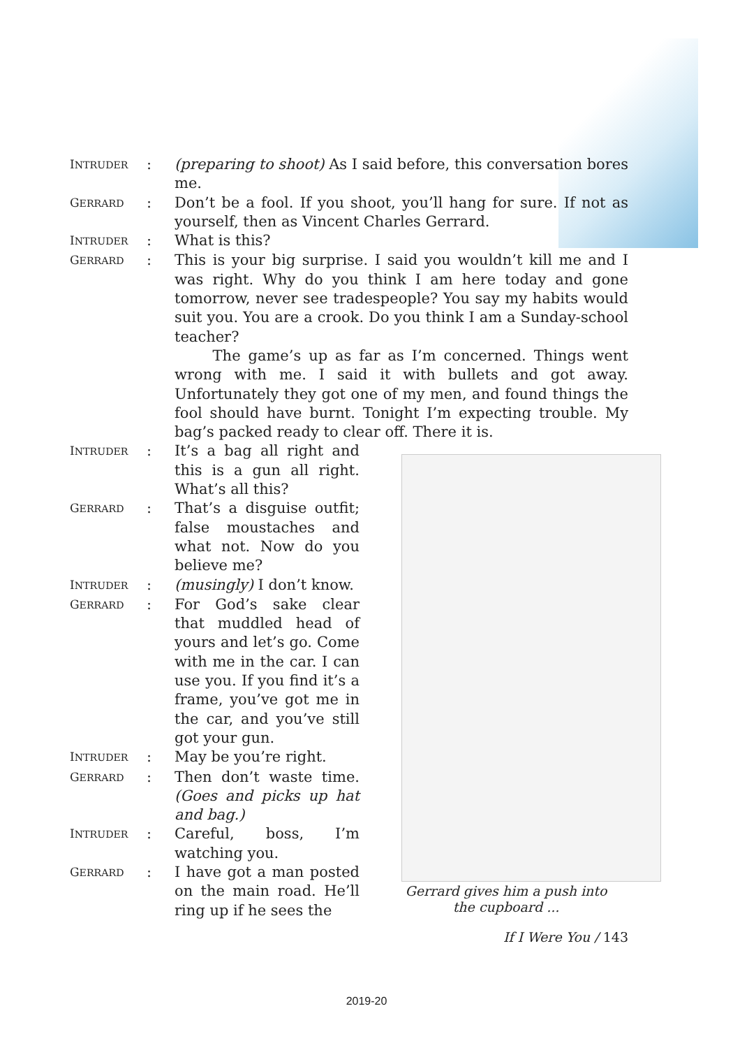INTRUDER
: (preparing to shoot) As I said before, this conversation bores me.
GERRARD
: Don’t be a fool. If you shoot, you’ll hang for sure. If not as yourself, then as Vincent Charles Gerrard.
INTRUDER
: What is this?
GERRARD
: This is your big surprise. I said you wouldn’t kill me and I was right. Why do you think I am here today and gone tomorrow, never see tradespeople? You say my habits would suit you. You are a crook. Do you think I am a Sunday-school teacher?
The game’s up as far as I’m concerned. Things went wrong with me. I said it with bullets and got away. Unfortunately they got one of my men, and found things the fool should have burnt. Tonight I’m expecting trouble. My bag’s packed ready to clear off. There it is.
INTRUDER
: It’s a bag all right and this is a gun all right. What’s all this?
GERRARD
: That’s a disguise outfit; false moustaches and what not. Now do you believe me?
INTRUDER
: (musingly) I don’t know.
GERRARD
: For God’s sake clear that muddled head of yours and let’s go. Come with me in the car. I can use you. If you find it’s a frame, you’ve got me in the car, and you’ve still got your gun.
INTRUDER
: May be you’re right.
GERRARD
: Then don’t waste time. (Goes and picks up hat and bag.)
INTRUDER
: Careful, boss, I’m watching you.
GERRARD
: I have got a man posted on the main road. He’ll ring up if he sees the
Gerrard gives him a push into the cupboard ...
If I Were You / 143
2019-20